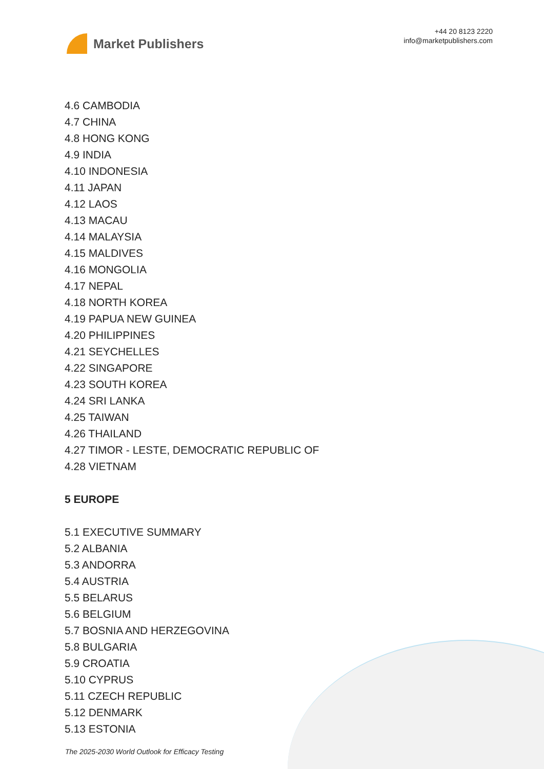Market Publishers
+44 20 8123 2220
info@marketpublishers.com
4.6 CAMBODIA
4.7 CHINA
4.8 HONG KONG
4.9 INDIA
4.10 INDONESIA
4.11 JAPAN
4.12 LAOS
4.13 MACAU
4.14 MALAYSIA
4.15 MALDIVES
4.16 MONGOLIA
4.17 NEPAL
4.18 NORTH KOREA
4.19 PAPUA NEW GUINEA
4.20 PHILIPPINES
4.21 SEYCHELLES
4.22 SINGAPORE
4.23 SOUTH KOREA
4.24 SRI LANKA
4.25 TAIWAN
4.26 THAILAND
4.27 TIMOR - LESTE, DEMOCRATIC REPUBLIC OF
4.28 VIETNAM
5 EUROPE
5.1 EXECUTIVE SUMMARY
5.2 ALBANIA
5.3 ANDORRA
5.4 AUSTRIA
5.5 BELARUS
5.6 BELGIUM
5.7 BOSNIA AND HERZEGOVINA
5.8 BULGARIA
5.9 CROATIA
5.10 CYPRUS
5.11 CZECH REPUBLIC
5.12 DENMARK
5.13 ESTONIA
The 2025-2030 World Outlook for Efficacy Testing